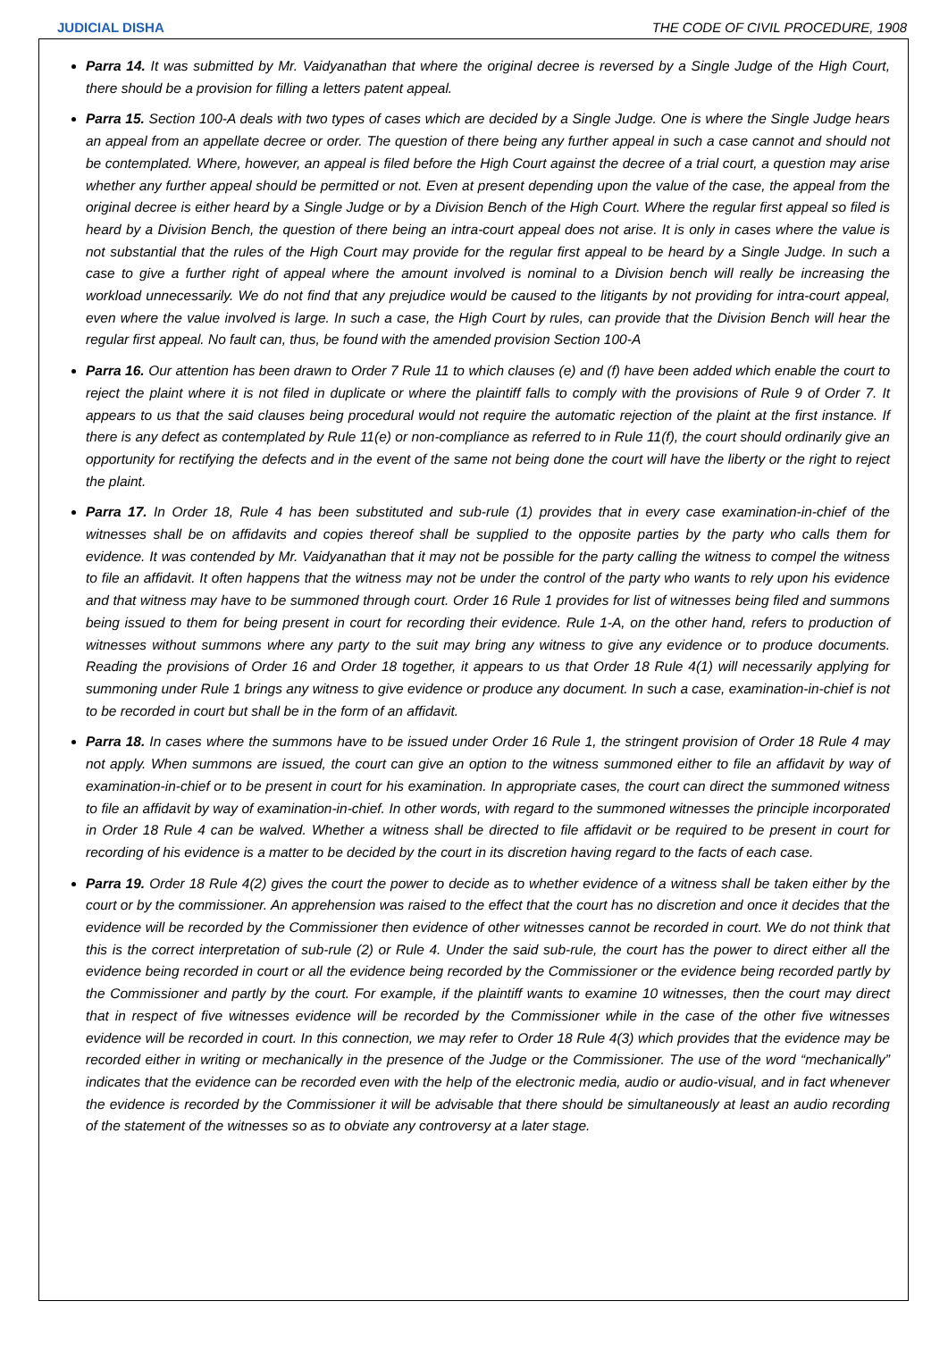JUDICIAL DISHA THE CODE OF CIVIL PROCEDURE, 1908
Parra 14. It was submitted by Mr. Vaidyanathan that where the original decree is reversed by a Single Judge of the High Court, there should be a provision for filling a letters patent appeal.
Parra 15. Section 100-A deals with two types of cases which are decided by a Single Judge. One is where the Single Judge hears an appeal from an appellate decree or order. The question of there being any further appeal in such a case cannot and should not be contemplated. Where, however, an appeal is filed before the High Court against the decree of a trial court, a question may arise whether any further appeal should be permitted or not. Even at present depending upon the value of the case, the appeal from the original decree is either heard by a Single Judge or by a Division Bench of the High Court. Where the regular first appeal so filed is heard by a Division Bench, the question of there being an intra-court appeal does not arise. It is only in cases where the value is not substantial that the rules of the High Court may provide for the regular first appeal to be heard by a Single Judge. In such a case to give a further right of appeal where the amount involved is nominal to a Division bench will really be increasing the workload unnecessarily. We do not find that any prejudice would be caused to the litigants by not providing for intra-court appeal, even where the value involved is large. In such a case, the High Court by rules, can provide that the Division Bench will hear the regular first appeal. No fault can, thus, be found with the amended provision Section 100-A
Parra 16. Our attention has been drawn to Order 7 Rule 11 to which clauses (e) and (f) have been added which enable the court to reject the plaint where it is not filed in duplicate or where the plaintiff falls to comply with the provisions of Rule 9 of Order 7. It appears to us that the said clauses being procedural would not require the automatic rejection of the plaint at the first instance. If there is any defect as contemplated by Rule 11(e) or non-compliance as referred to in Rule 11(f), the court should ordinarily give an opportunity for rectifying the defects and in the event of the same not being done the court will have the liberty or the right to reject the plaint.
Parra 17. In Order 18, Rule 4 has been substituted and sub-rule (1) provides that in every case examination-in-chief of the witnesses shall be on affidavits and copies thereof shall be supplied to the opposite parties by the party who calls them for evidence. It was contended by Mr. Vaidyanathan that it may not be possible for the party calling the witness to compel the witness to file an affidavit. It often happens that the witness may not be under the control of the party who wants to rely upon his evidence and that witness may have to be summoned through court. Order 16 Rule 1 provides for list of witnesses being filed and summons being issued to them for being present in court for recording their evidence. Rule 1-A, on the other hand, refers to production of witnesses without summons where any party to the suit may bring any witness to give any evidence or to produce documents. Reading the provisions of Order 16 and Order 18 together, it appears to us that Order 18 Rule 4(1) will necessarily applying for summoning under Rule 1 brings any witness to give evidence or produce any document. In such a case, examination-in-chief is not to be recorded in court but shall be in the form of an affidavit.
Parra 18. In cases where the summons have to be issued under Order 16 Rule 1, the stringent provision of Order 18 Rule 4 may not apply. When summons are issued, the court can give an option to the witness summoned either to file an affidavit by way of examination-in-chief or to be present in court for his examination. In appropriate cases, the court can direct the summoned witness to file an affidavit by way of examination-in-chief. In other words, with regard to the summoned witnesses the principle incorporated in Order 18 Rule 4 can be walved. Whether a witness shall be directed to file affidavit or be required to be present in court for recording of his evidence is a matter to be decided by the court in its discretion having regard to the facts of each case.
Parra 19. Order 18 Rule 4(2) gives the court the power to decide as to whether evidence of a witness shall be taken either by the court or by the commissioner. An apprehension was raised to the effect that the court has no discretion and once it decides that the evidence will be recorded by the Commissioner then evidence of other witnesses cannot be recorded in court. We do not think that this is the correct interpretation of sub-rule (2) or Rule 4. Under the said sub-rule, the court has the power to direct either all the evidence being recorded in court or all the evidence being recorded by the Commissioner or the evidence being recorded partly by the Commissioner and partly by the court. For example, if the plaintiff wants to examine 10 witnesses, then the court may direct that in respect of five witnesses evidence will be recorded by the Commissioner while in the case of the other five witnesses evidence will be recorded in court. In this connection, we may refer to Order 18 Rule 4(3) which provides that the evidence may be recorded either in writing or mechanically in the presence of the Judge or the Commissioner. The use of the word “mechanically” indicates that the evidence can be recorded even with the help of the electronic media, audio or audio-visual, and in fact whenever the evidence is recorded by the Commissioner it will be advisable that there should be simultaneously at least an audio recording of the statement of the witnesses so as to obviate any controversy at a later stage.